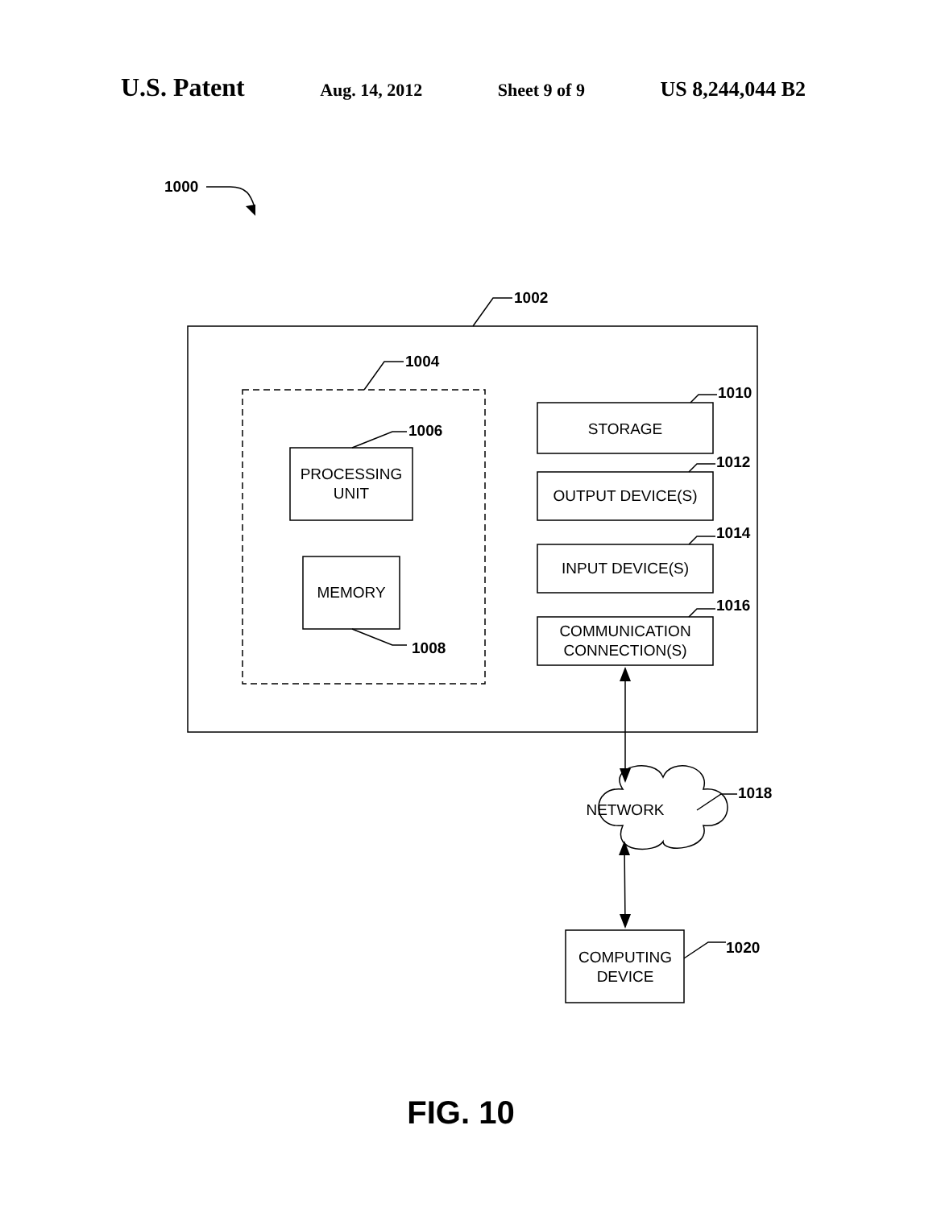U.S. Patent Aug. 14, 2012 Sheet 9 of 9 US 8,244,044 B2
1000
1002
1004
1006
1008
1010
1012
1014
1016
1018
1020
PROCESSING
UNIT
MEMORY
STORAGE
OUTPUT DEVICE(S)
INPUT DEVICE(S)
COMMUNICATION
CONNECTION(S)
NETWORK
COMPUTING
DEVICE
FIG. 10